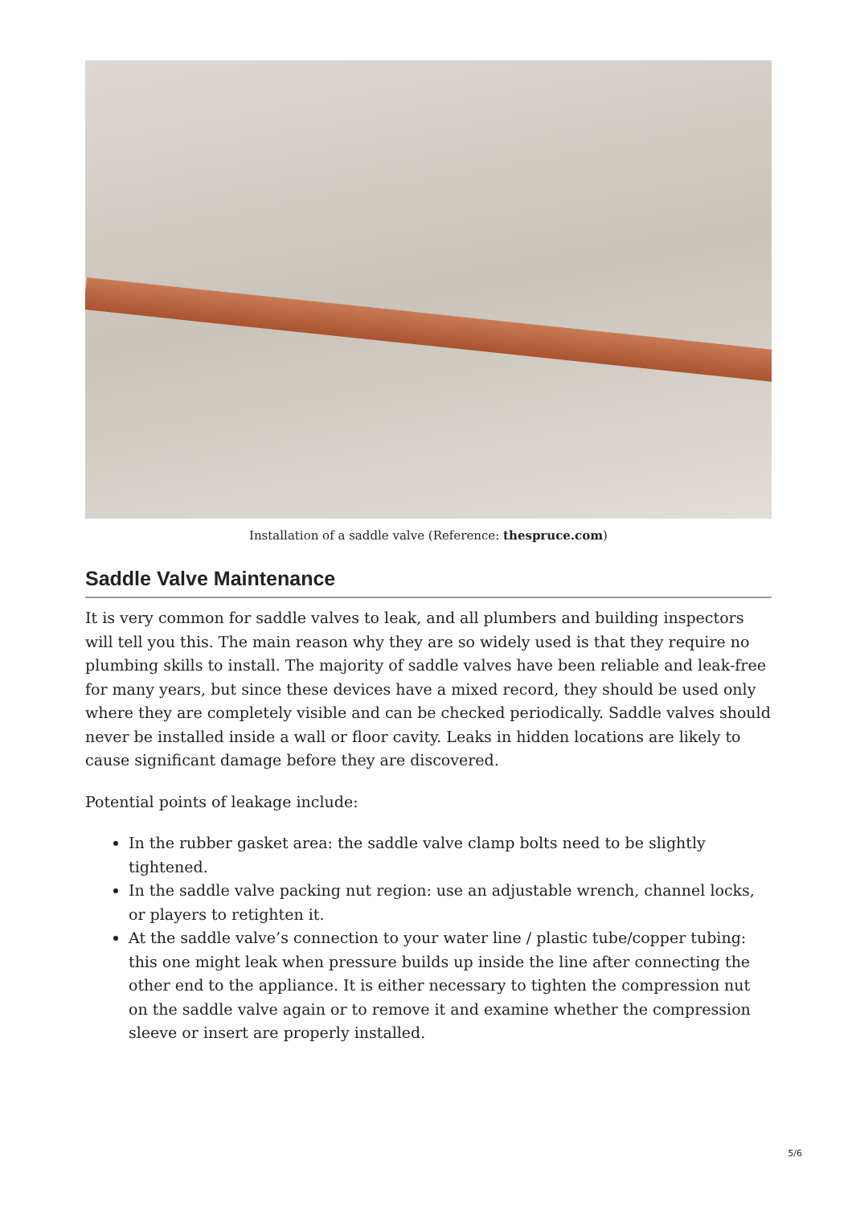Installation of a saddle valve (Reference: thespruce.com)
Saddle Valve Maintenance
It is very common for saddle valves to leak, and all plumbers and building inspectors will tell you this. The main reason why they are so widely used is that they require no plumbing skills to install. The majority of saddle valves have been reliable and leak-free for many years, but since these devices have a mixed record, they should be used only where they are completely visible and can be checked periodically. Saddle valves should never be installed inside a wall or floor cavity. Leaks in hidden locations are likely to cause significant damage before they are discovered.
Potential points of leakage include:
In the rubber gasket area: the saddle valve clamp bolts need to be slightly tightened.
In the saddle valve packing nut region: use an adjustable wrench, channel locks, or players to retighten it.
At the saddle valve’s connection to your water line / plastic tube/copper tubing: this one might leak when pressure builds up inside the line after connecting the other end to the appliance. It is either necessary to tighten the compression nut on the saddle valve again or to remove it and examine whether the compression sleeve or insert are properly installed.
5/6